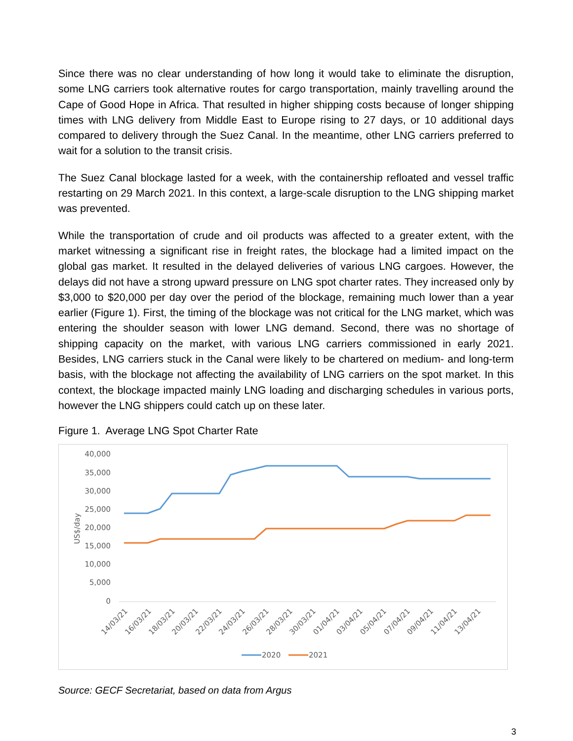Since there was no clear understanding of how long it would take to eliminate the disruption, some LNG carriers took alternative routes for cargo transportation, mainly travelling around the Cape of Good Hope in Africa. That resulted in higher shipping costs because of longer shipping times with LNG delivery from Middle East to Europe rising to 27 days, or 10 additional days compared to delivery through the Suez Canal. In the meantime, other LNG carriers preferred to wait for a solution to the transit crisis.
The Suez Canal blockage lasted for a week, with the containership refloated and vessel traffic restarting on 29 March 2021. In this context, a large-scale disruption to the LNG shipping market was prevented.
While the transportation of crude and oil products was affected to a greater extent, with the market witnessing a significant rise in freight rates, the blockage had a limited impact on the global gas market. It resulted in the delayed deliveries of various LNG cargoes. However, the delays did not have a strong upward pressure on LNG spot charter rates. They increased only by $3,000 to $20,000 per day over the period of the blockage, remaining much lower than a year earlier (Figure 1). First, the timing of the blockage was not critical for the LNG market, which was entering the shoulder season with lower LNG demand. Second, there was no shortage of shipping capacity on the market, with various LNG carriers commissioned in early 2021. Besides, LNG carriers stuck in the Canal were likely to be chartered on medium- and long-term basis, with the blockage not affecting the availability of LNG carriers on the spot market. In this context, the blockage impacted mainly LNG loading and discharging schedules in various ports, however the LNG shippers could catch up on these later.
Figure 1. Average LNG Spot Charter Rate
40,000
35,000
30,000
25,000
20,000
15,000
10,000
5,000
0
US$/day
14/03/21
16/03/21
18/03/21
20/03/21
22/03/21
24/03/21
26/03/21
28/03/21
30/03/21
01/04/21
03/04/21
05/04/21
07/04/21
09/04/21
11/04/21
13/04/21
2020
2021
Source: GECF Secretariat, based on data from Argus
3